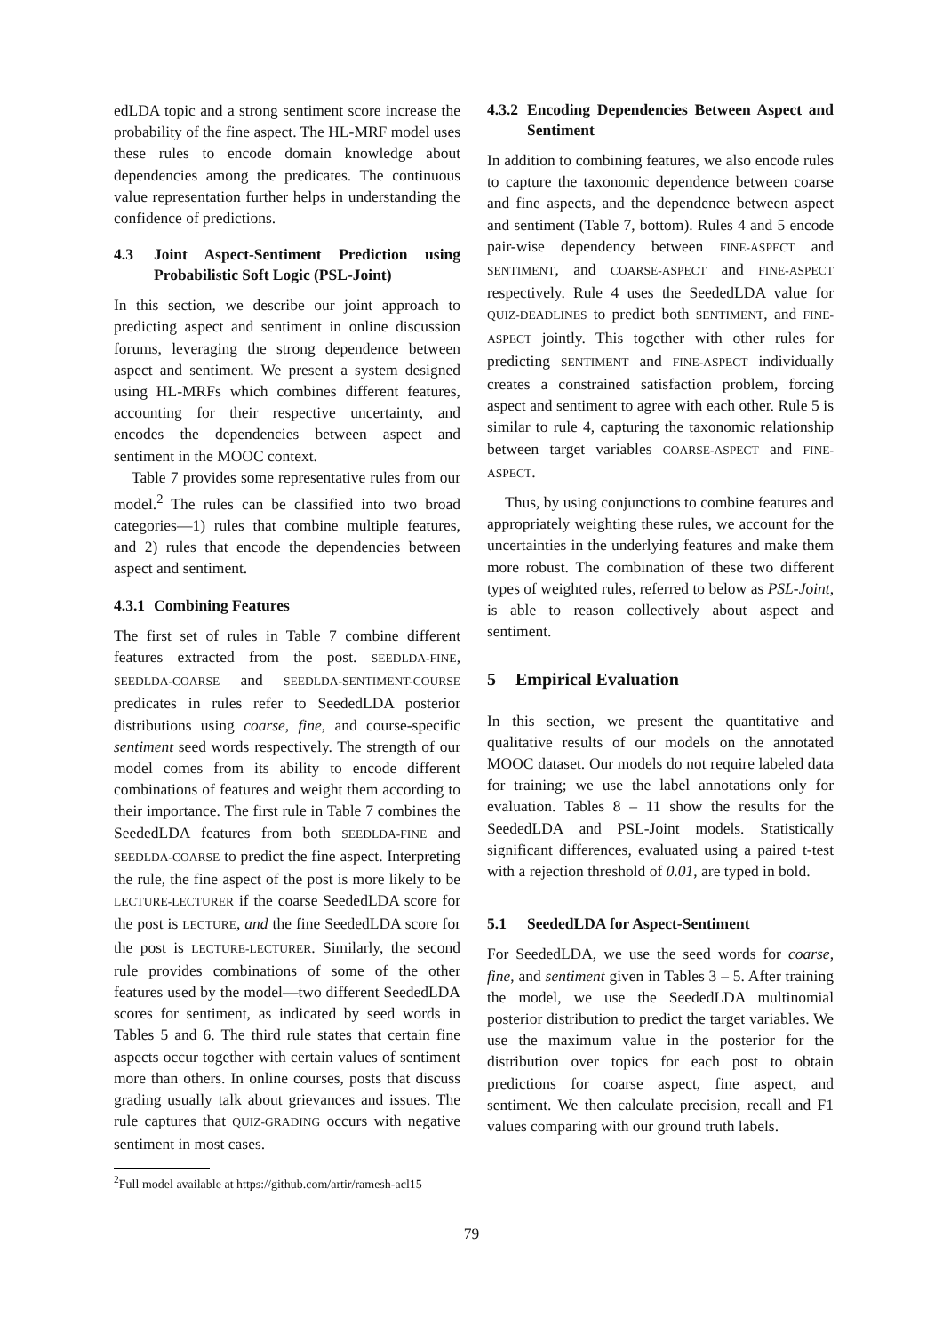edLDA topic and a strong sentiment score increase the probability of the fine aspect. The HL-MRF model uses these rules to encode domain knowledge about dependencies among the predicates. The continuous value representation further helps in understanding the confidence of predictions.
4.3 Joint Aspect-Sentiment Prediction using Probabilistic Soft Logic (PSL-Joint)
In this section, we describe our joint approach to predicting aspect and sentiment in online discussion forums, leveraging the strong dependence between aspect and sentiment. We present a system designed using HL-MRFs which combines different features, accounting for their respective uncertainty, and encodes the dependencies between aspect and sentiment in the MOOC context.
Table 7 provides some representative rules from our model.<sup>2</sup> The rules can be classified into two broad categories—1) rules that combine multiple features, and 2) rules that encode the dependencies between aspect and sentiment.
4.3.1 Combining Features
The first set of rules in Table 7 combine different features extracted from the post. SEEDLDA-FINE, SEEDLDA-COARSE and SEEDLDA-SENTIMENT-COURSE predicates in rules refer to SeededLDA posterior distributions using coarse, fine, and course-specific sentiment seed words respectively. The strength of our model comes from its ability to encode different combinations of features and weight them according to their importance. The first rule in Table 7 combines the SeededLDA features from both SEEDLDA-FINE and SEEDLDA-COARSE to predict the fine aspect. Interpreting the rule, the fine aspect of the post is more likely to be LECTURE-LECTURER if the coarse SeededLDA score for the post is LECTURE, and the fine SeededLDA score for the post is LECTURE-LECTURER. Similarly, the second rule provides combinations of some of the other features used by the model—two different SeededLDA scores for sentiment, as indicated by seed words in Tables 5 and 6. The third rule states that certain fine aspects occur together with certain values of sentiment more than others. In online courses, posts that discuss grading usually talk about grievances and issues. The rule captures that QUIZ-GRADING occurs with negative sentiment in most cases.
<sup>2</sup> Full model available at https://github.com/artir/ramesh-acl15
4.3.2 Encoding Dependencies Between Aspect and Sentiment
In addition to combining features, we also encode rules to capture the taxonomic dependence between coarse and fine aspects, and the dependence between aspect and sentiment (Table 7, bottom). Rules 4 and 5 encode pair-wise dependency between FINE-ASPECT and SENTIMENT, and COARSE-ASPECT and FINE-ASPECT respectively. Rule 4 uses the SeededLDA value for QUIZ-DEADLINES to predict both SENTIMENT, and FINE-ASPECT jointly. This together with other rules for predicting SENTIMENT and FINE-ASPECT individually creates a constrained satisfaction problem, forcing aspect and sentiment to agree with each other. Rule 5 is similar to rule 4, capturing the taxonomic relationship between target variables COARSE-ASPECT and FINE-ASPECT.
Thus, by using conjunctions to combine features and appropriately weighting these rules, we account for the uncertainties in the underlying features and make them more robust. The combination of these two different types of weighted rules, referred to below as PSL-Joint, is able to reason collectively about aspect and sentiment.
5 Empirical Evaluation
In this section, we present the quantitative and qualitative results of our models on the annotated MOOC dataset. Our models do not require labeled data for training; we use the label annotations only for evaluation. Tables 8 – 11 show the results for the SeededLDA and PSL-Joint models. Statistically significant differences, evaluated using a paired t-test with a rejection threshold of 0.01, are typed in bold.
5.1 SeededLDA for Aspect-Sentiment
For SeededLDA, we use the seed words for coarse, fine, and sentiment given in Tables 3 – 5. After training the model, we use the SeededLDA multinomial posterior distribution to predict the target variables. We use the maximum value in the posterior for the distribution over topics for each post to obtain predictions for coarse aspect, fine aspect, and sentiment. We then calculate precision, recall and F1 values comparing with our ground truth labels.
79